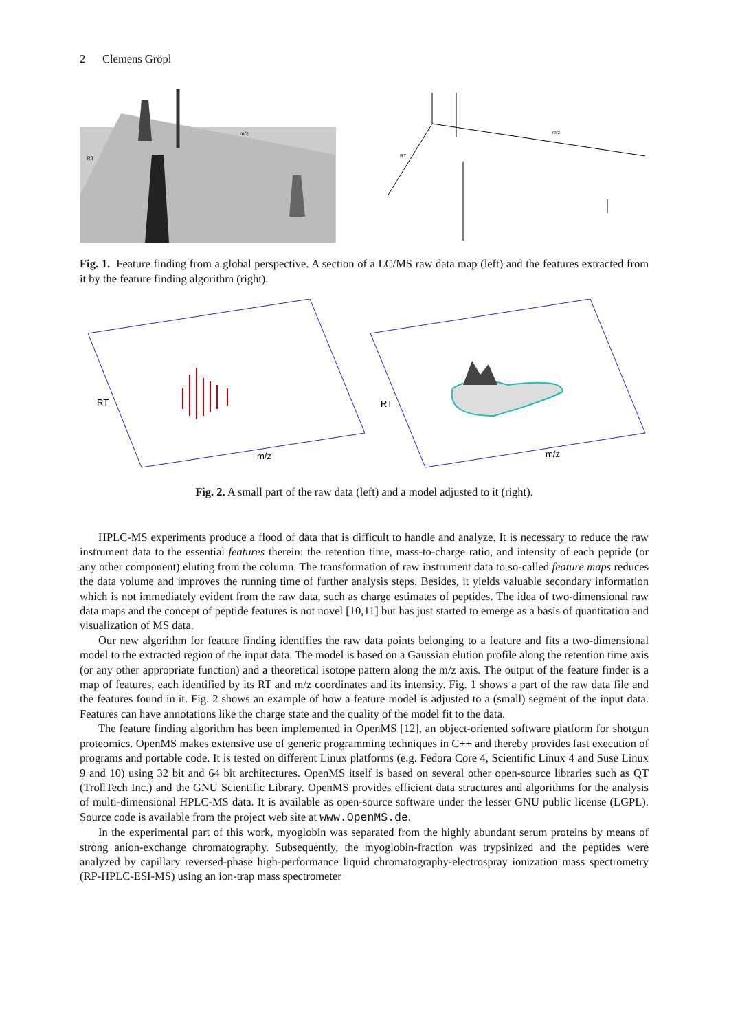2 Clemens Gröpl
m/z
RT
m/z
RT
Fig. 1. Feature finding from a global perspective. A section of a LC/MS raw data map (left) and the features extracted from it by the feature finding algorithm (right).
RT
m/z
RT
m/z
Fig. 2. A small part of the raw data (left) and a model adjusted to it (right).
HPLC-MS experiments produce a flood of data that is difficult to handle and analyze. It is necessary to reduce the raw instrument data to the essential features therein: the retention time, mass-to-charge ratio, and intensity of each peptide (or any other component) eluting from the column. The transformation of raw instrument data to so-called feature maps reduces the data volume and improves the running time of further analysis steps. Besides, it yields valuable secondary information which is not immediately evident from the raw data, such as charge estimates of peptides. The idea of two-dimensional raw data maps and the concept of peptide features is not novel [10,11] but has just started to emerge as a basis of quantitation and visualization of MS data.
Our new algorithm for feature finding identifies the raw data points belonging to a feature and fits a two-dimensional model to the extracted region of the input data. The model is based on a Gaussian elution profile along the retention time axis (or any other appropriate function) and a theoretical isotope pattern along the m/z axis. The output of the feature finder is a map of features, each identified by its RT and m/z coordinates and its intensity. Fig. 1 shows a part of the raw data file and the features found in it. Fig. 2 shows an example of how a feature model is adjusted to a (small) segment of the input data. Features can have annotations like the charge state and the quality of the model fit to the data.
The feature finding algorithm has been implemented in OpenMS [12], an object-oriented software platform for shotgun proteomics. OpenMS makes extensive use of generic programming techniques in C++ and thereby provides fast execution of programs and portable code. It is tested on different Linux platforms (e.g. Fedora Core 4, Scientific Linux 4 and Suse Linux 9 and 10) using 32 bit and 64 bit architectures. OpenMS itself is based on several other open-source libraries such as QT (TrollTech Inc.) and the GNU Scientific Library. OpenMS provides efficient data structures and algorithms for the analysis of multi-dimensional HPLC-MS data. It is available as open-source software under the lesser GNU public license (LGPL). Source code is available from the project web site at www.OpenMS.de.
In the experimental part of this work, myoglobin was separated from the highly abundant serum proteins by means of strong anion-exchange chromatography. Subsequently, the myoglobin-fraction was trypsinized and the peptides were analyzed by capillary reversed-phase high-performance liquid chromatography-electrospray ionization mass spectrometry (RP-HPLC-ESI-MS) using an ion-trap mass spectrometer